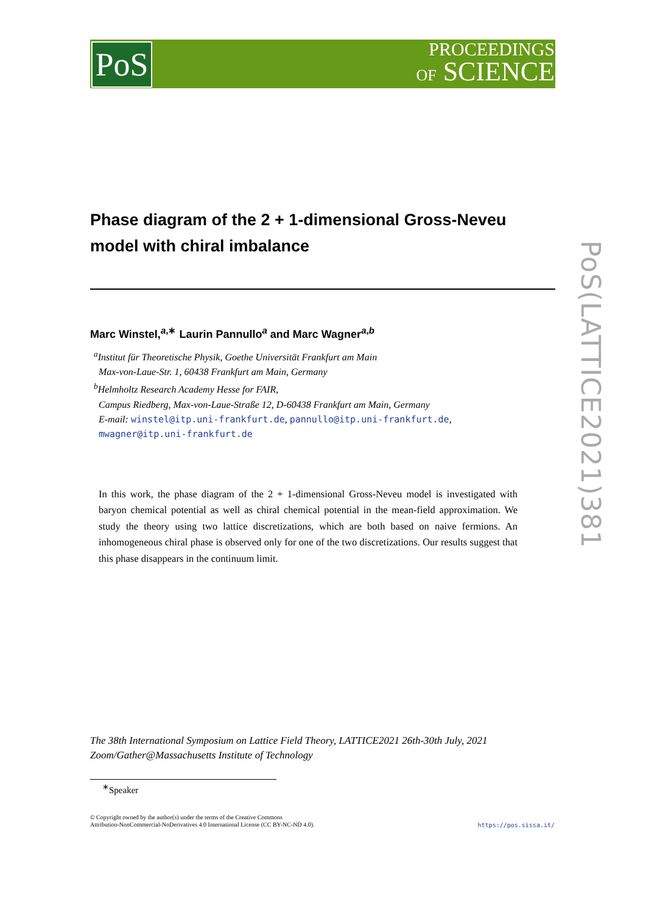PoS
PROCEEDINGS
OF SCIENCE
PoS(LATTICE2021)381
Phase diagram of the 2 + 1-dimensional Gross-Neveu model with chiral imbalance
Marc Winstel,<sup>a,∗</sup> Laurin Pannullo<sup>a</sup> and Marc Wagner<sup>a,b</sup>
<sup>a</sup> Institut für Theoretische Physik, Goethe Universität Frankfurt am Main
Max-von-Laue-Str. 1, 60438 Frankfurt am Main, Germany
<sup>b</sup> Helmholtz Research Academy Hesse for FAIR,
Campus Riedberg, Max-von-Laue-Straße 12, D-60438 Frankfurt am Main, Germany
E-mail: winstel@itp.uni-frankfurt.de, pannullo@itp.uni-frankfurt.de,
mwagner@itp.uni-frankfurt.de
In this work, the phase diagram of the 2 + 1-dimensional Gross-Neveu model is investigated with baryon chemical potential as well as chiral chemical potential in the mean-field approximation. We study the theory using two lattice discretizations, which are both based on naive fermions. An inhomogeneous chiral phase is observed only for one of the two discretizations. Our results suggest that this phase disappears in the continuum limit.
The 38th International Symposium on Lattice Field Theory, LATTICE2021 26th-30th July, 2021
Zoom/Gather@Massachusetts Institute of Technology
<sup>∗</sup>Speaker
© Copyright owned by the author(s) under the terms of the Creative Commons
Attribution-NonCommercial-NoDerivatives 4.0 International License (CC BY-NC-ND 4.0).
https://pos.sissa.it/